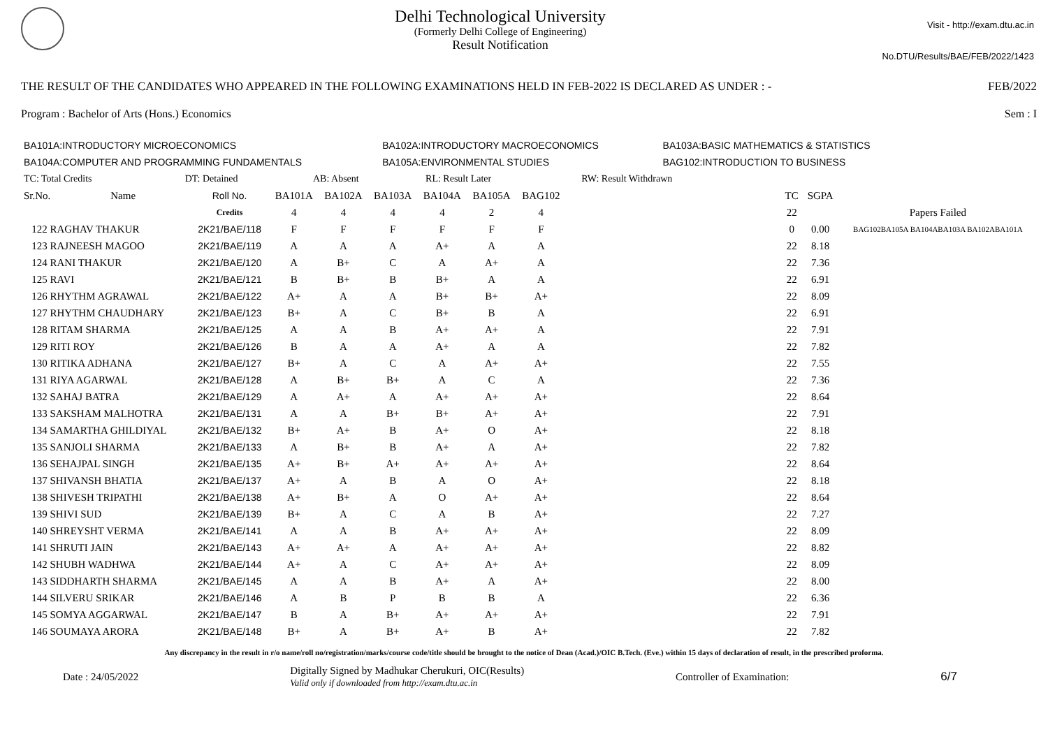Delhi Technological University
(Formerly Delhi College of Engineering)
Result Notification
Visit - http://exam.dtu.ac.in
No.DTU/Results/BAE/FEB/2022/1423
THE RESULT OF THE CANDIDATES WHO APPEARED IN THE FOLLOWING EXAMINATIONS HELD IN FEB-2022 IS DECLARED AS UNDER : - FEB/2022
Program : Bachelor of Arts (Hons.) Economics Sem : I
| BA101A:INTRODUCTORY MICROECONOMICS | BA102A:INTRODUCTORY MACROECONOMICS | BA103A:BASIC MATHEMATICS & STATISTICS |
| BA104A:COMPUTER AND PROGRAMMING FUNDAMENTALS | BA105A:ENVIRONMENTAL STUDIES | BAG102:INTRODUCTION TO BUSINESS |
| TC: Total Credits | DT: Detained | AB: Absent | RL: Result Later | RW: Result Withdrawn |
| Sr.No. | Name | Roll No. | BA101A | BA102A | BA103A | BA104A | BA105A | BAG102 | | TC | SGPA | |
| --- | --- | --- | --- | --- | --- | --- | --- | --- | --- | --- | --- | --- |
| | | Credits | 4 | 4 | 4 | 4 | 2 | 4 | | 22 | | Papers Failed |
| 122 RAGHAV THAKUR | | 2K21/BAE/118 | F | F | F | F | F | F | | 0 | 0.00 | BAG102BA105A BA104ABA103A BA102ABA101A |
| 123 RAJNEESH MAGOO | | 2K21/BAE/119 | A | A | A | A+ | A | A | | 22 | 8.18 | |
| 124 RANI THAKUR | | 2K21/BAE/120 | A | B+ | C | A | A+ | A | | 22 | 7.36 | |
| 125 RAVI | | 2K21/BAE/121 | B | B+ | B | B+ | A | A | | 22 | 6.91 | |
| 126 RHYTHM AGRAWAL | | 2K21/BAE/122 | A+ | A | A | B+ | B+ | A+ | | 22 | 8.09 | |
| 127 RHYTHM CHAUDHARY | | 2K21/BAE/123 | B+ | A | C | B+ | B | A | | 22 | 6.91 | |
| 128 RITAM SHARMA | | 2K21/BAE/125 | A | A | B | A+ | A+ | A | | 22 | 7.91 | |
| 129 RITI ROY | | 2K21/BAE/126 | B | A | A | A+ | A | A | | 22 | 7.82 | |
| 130 RITIKA ADHANA | | 2K21/BAE/127 | B+ | A | C | A | A+ | A+ | | 22 | 7.55 | |
| 131 RIYA AGARWAL | | 2K21/BAE/128 | A | B+ | B+ | A | C | A | | 22 | 7.36 | |
| 132 SAHAJ BATRA | | 2K21/BAE/129 | A | A+ | A | A+ | A+ | A+ | | 22 | 8.64 | |
| 133 SAKSHAM MALHOTRA | | 2K21/BAE/131 | A | A | B+ | B+ | A+ | A+ | | 22 | 7.91 | |
| 134 SAMARTHA GHILDIYAL | | 2K21/BAE/132 | B+ | A+ | B | A+ | O | A+ | | 22 | 8.18 | |
| 135 SANJOLI SHARMA | | 2K21/BAE/133 | A | B+ | B | A+ | A | A+ | | 22 | 7.82 | |
| 136 SEHAJPAL SINGH | | 2K21/BAE/135 | A+ | B+ | A+ | A+ | A+ | A+ | | 22 | 8.64 | |
| 137 SHIVANSH BHATIA | | 2K21/BAE/137 | A+ | A | B | A | O | A+ | | 22 | 8.18 | |
| 138 SHIVESH TRIPATHI | | 2K21/BAE/138 | A+ | B+ | A | O | A+ | A+ | | 22 | 8.64 | |
| 139 SHIVI SUD | | 2K21/BAE/139 | B+ | A | C | A | B | A+ | | 22 | 7.27 | |
| 140 SHREYSHT VERMA | | 2K21/BAE/141 | A | A | B | A+ | A+ | A+ | | 22 | 8.09 | |
| 141 SHRUTI JAIN | | 2K21/BAE/143 | A+ | A+ | A | A+ | A+ | A+ | | 22 | 8.82 | |
| 142 SHUBH WADHWA | | 2K21/BAE/144 | A+ | A | C | A+ | A+ | A+ | | 22 | 8.09 | |
| 143 SIDDHARTH SHARMA | | 2K21/BAE/145 | A | A | B | A+ | A | A+ | | 22 | 8.00 | |
| 144 SILVERU SRIKAR | | 2K21/BAE/146 | A | B | P | B | B | A | | 22 | 6.36 | |
| 145 SOMYA AGGARWAL | | 2K21/BAE/147 | B | A | B+ | A+ | A+ | A+ | | 22 | 7.91 | |
| 146 SOUMAYA ARORA | | 2K21/BAE/148 | B+ | A | B+ | A+ | B | A+ | | 22 | 7.82 | |
Any discrepancy in the result in r/o name/roll no/registration/marks/course code/title should be brought to the notice of Dean (Acad.)/OIC B.Tech. (Eve.) within 15 days of declaration of result, in the prescribed proforma.
Date : 24/05/2022 Digitally Signed by Madhukar Cherukuri, OIC(Results)
Valid only if downloaded from http://exam.dtu.ac.in Controller of Examination: 6/7